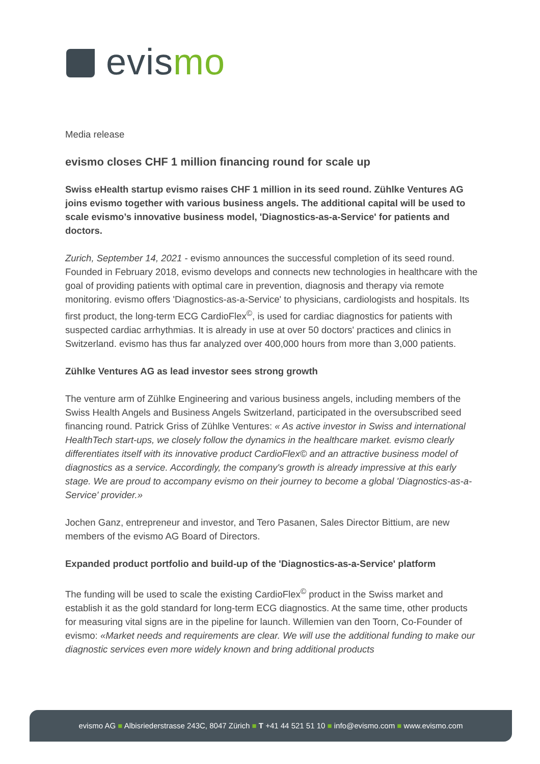evis mo
Media release
evismo closes CHF 1 million financing round for scale up
Swiss eHealth startup evismo raises CHF 1 million in its seed round. Zühlke Ventures AG joins evismo together with various business angels. The additional capital will be used to scale evismo’s innovative business model, 'Diagnostics-as-a-Service' for patients and doctors.
Zurich, September 14, 2021 - evismo announces the successful completion of its seed round. Founded in February 2018, evismo develops and connects new technologies in healthcare with the goal of providing patients with optimal care in prevention, diagnosis and therapy via remote monitoring. evismo offers 'Diagnostics-as-a-Service' to physicians, cardiologists and hospitals. Its first product, the long-term ECG CardioFlex<sup>©</sup>, is used for cardiac diagnostics for patients with suspected cardiac arrhythmias. It is already in use at over 50 doctors' practices and clinics in Switzerland. evismo has thus far analyzed over 400,000 hours from more than 3,000 patients.
Zühlke Ventures AG as lead investor sees strong growth
The venture arm of Zühlke Engineering and various business angels, including members of the Swiss Health Angels and Business Angels Switzerland, participated in the oversubscribed seed financing round. Patrick Griss of Zühlke Ventures: « As active investor in Swiss and international HealthTech start-ups, we closely follow the dynamics in the healthcare market. evismo clearly differentiates itself with its innovative product CardioFlex© and an attractive business model of diagnostics as a service. Accordingly, the company's growth is already impressive at this early stage. We are proud to accompany evismo on their journey to become a global 'Diagnostics-as-a-Service' provider.»
Jochen Ganz, entrepreneur and investor, and Tero Pasanen, Sales Director Bittium, are new members of the evismo AG Board of Directors.
Expanded product portfolio and build-up of the 'Diagnostics-as-a-Service' platform
The funding will be used to scale the existing CardioFlex<sup>©</sup> product in the Swiss market and establish it as the gold standard for long-term ECG diagnostics. At the same time, other products for measuring vital signs are in the pipeline for launch. Willemien van den Toorn, Co-Founder of evismo: «Market needs and requirements are clear. We will use the additional funding to make our diagnostic services even more widely known and bring additional products
evismo AG ■ Albisriederstrasse 243C, 8047 Zürich ■ T +41 44 521 51 10 ■ info@evismo.com ■ www.evismo.com